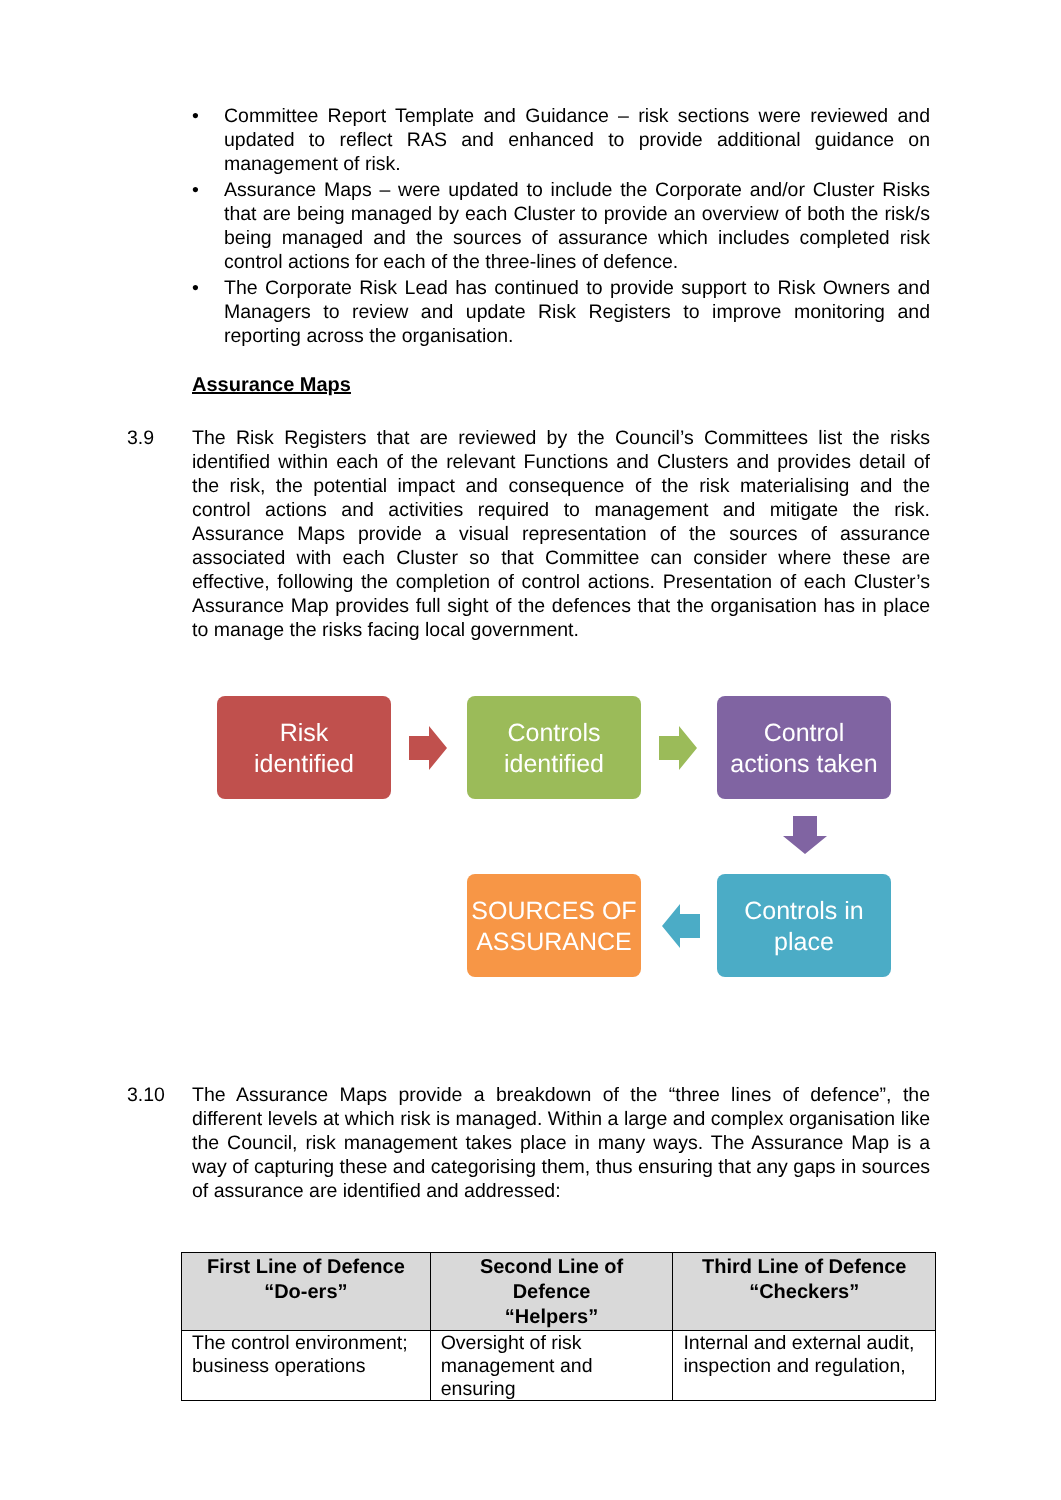• Committee Report Template and Guidance – risk sections were reviewed and updated to reflect RAS and enhanced to provide additional guidance on management of risk.
• Assurance Maps – were updated to include the Corporate and/or Cluster Risks that are being managed by each Cluster to provide an overview of both the risk/s being managed and the sources of assurance which includes completed risk control actions for each of the three-lines of defence.
• The Corporate Risk Lead has continued to provide support to Risk Owners and Managers to review and update Risk Registers to improve monitoring and reporting across the organisation.
Assurance Maps
3.9 The Risk Registers that are reviewed by the Council’s Committees list the risks identified within each of the relevant Functions and Clusters and provides detail of the risk, the potential impact and consequence of the risk materialising and the control actions and activities required to management and mitigate the risk. Assurance Maps provide a visual representation of the sources of assurance associated with each Cluster so that Committee can consider where these are effective, following the completion of control actions. Presentation of each Cluster’s Assurance Map provides full sight of the defences that the organisation has in place to manage the risks facing local government.
Risk
identified
Controls
identified
Control
actions taken
Controls in
place
SOURCES OF
ASSURANCE
3.10 The Assurance Maps provide a breakdown of the “three lines of defence”, the different levels at which risk is managed. Within a large and complex organisation like the Council, risk management takes place in many ways. The Assurance Map is a way of capturing these and categorising them, thus ensuring that any gaps in sources of assurance are identified and addressed:
| First Line of Defence “Do-ers” | Second Line of Defence “Helpers” | Third Line of Defence “Checkers” |
| --- | --- | --- |
| The control environment; business operations | Oversight of risk management and ensuring | Internal and external audit, inspection and regulation, |